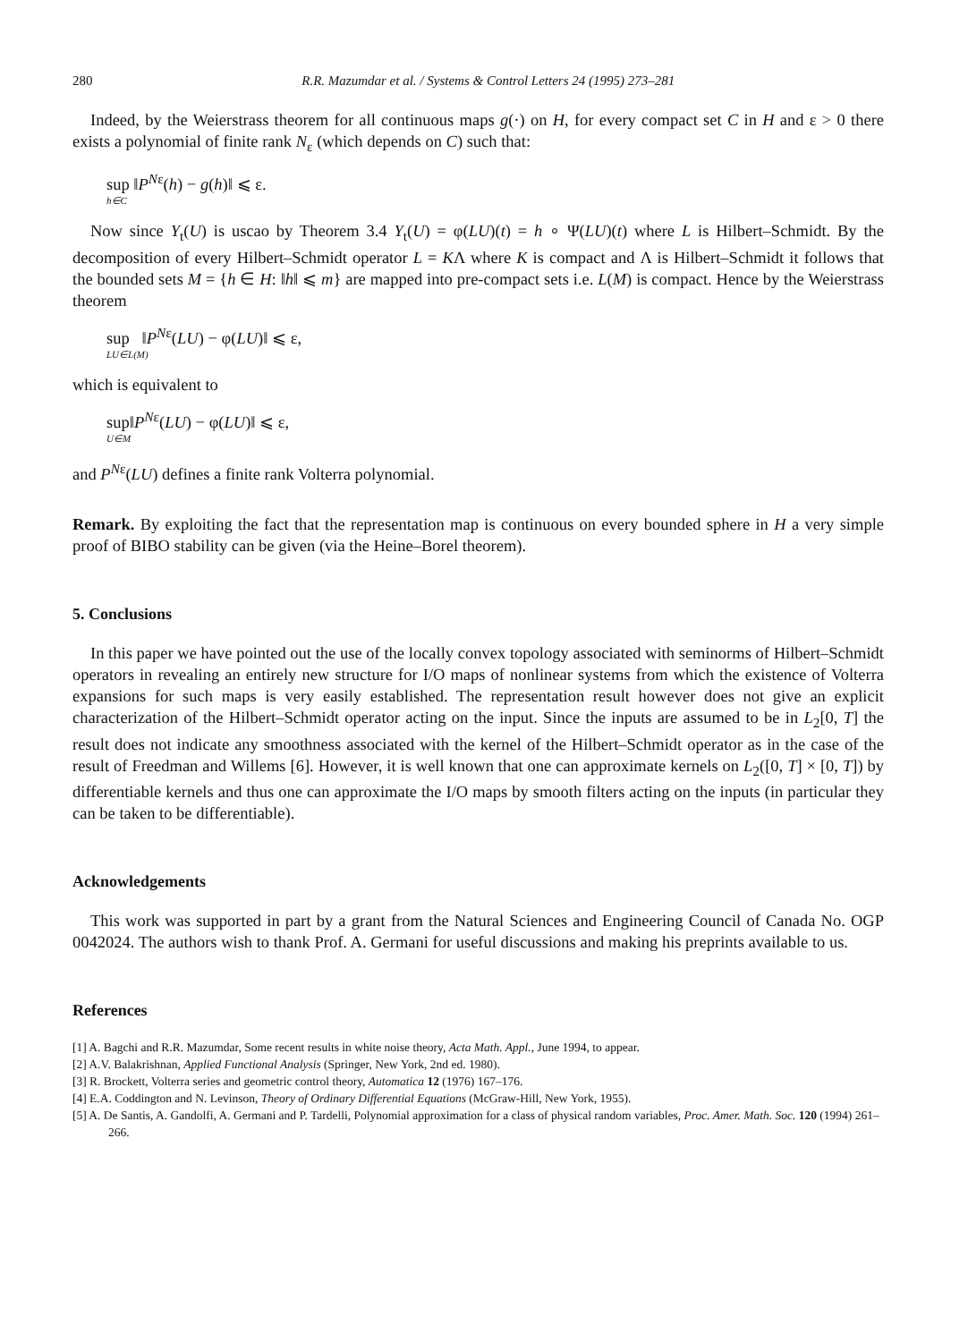280 R.R. Mazumdar et al. / Systems & Control Letters 24 (1995) 273–281
Indeed, by the Weierstrass theorem for all continuous maps g(·) on H, for every compact set C in H and ε > 0 there exists a polynomial of finite rank N<sub>ε</sub> (which depends on C) such that:
sup ‖P<sup>Nε</sup>(h) − g(h)‖ ⩽ ε.
h∈C
Now since Y<sub>t</sub>(U) is uscao by Theorem 3.4 Y<sub>t</sub>(U) = φ(LU)(t) = h ∘ Ψ(LU)(t) where L is Hilbert–Schmidt. By the decomposition of every Hilbert–Schmidt operator L = KΛ where K is compact and Λ is Hilbert–Schmidt it follows that the bounded sets M = {h ∈ H: ‖h‖ ⩽ m} are mapped into pre-compact sets i.e. L(M) is compact. Hence by the Weierstrass theorem
sup ‖P<sup>Nε</sup>(LU) − φ(LU)‖ ⩽ ε,
LU∈L(M)
which is equivalent to
sup‖P<sup>Nε</sup>(LU) − φ(LU)‖ ⩽ ε,
U∈M
and P<sup>Nε</sup>(LU) defines a finite rank Volterra polynomial.
Remark. By exploiting the fact that the representation map is continuous on every bounded sphere in H a very simple proof of BIBO stability can be given (via the Heine–Borel theorem).
5. Conclusions
In this paper we have pointed out the use of the locally convex topology associated with seminorms of Hilbert–Schmidt operators in revealing an entirely new structure for I/O maps of nonlinear systems from which the existence of Volterra expansions for such maps is very easily established. The representation result however does not give an explicit characterization of the Hilbert–Schmidt operator acting on the input. Since the inputs are assumed to be in L<sub>2</sub>[0, T] the result does not indicate any smoothness associated with the kernel of the Hilbert–Schmidt operator as in the case of the result of Freedman and Willems [6]. However, it is well known that one can approximate kernels on L<sub>2</sub>([0, T] × [0, T]) by differentiable kernels and thus one can approximate the I/O maps by smooth filters acting on the inputs (in particular they can be taken to be differentiable).
Acknowledgements
This work was supported in part by a grant from the Natural Sciences and Engineering Council of Canada No. OGP 0042024. The authors wish to thank Prof. A. Germani for useful discussions and making his preprints available to us.
References
[1] A. Bagchi and R.R. Mazumdar, Some recent results in white noise theory, Acta Math. Appl., June 1994, to appear.
[2] A.V. Balakrishnan, Applied Functional Analysis (Springer, New York, 2nd ed. 1980).
[3] R. Brockett, Volterra series and geometric control theory, Automatica 12 (1976) 167–176.
[4] E.A. Coddington and N. Levinson, Theory of Ordinary Differential Equations (McGraw-Hill, New York, 1955).
[5] A. De Santis, A. Gandolfi, A. Germani and P. Tardelli, Polynomial approximation for a class of physical random variables, Proc. Amer. Math. Soc. 120 (1994) 261–266.